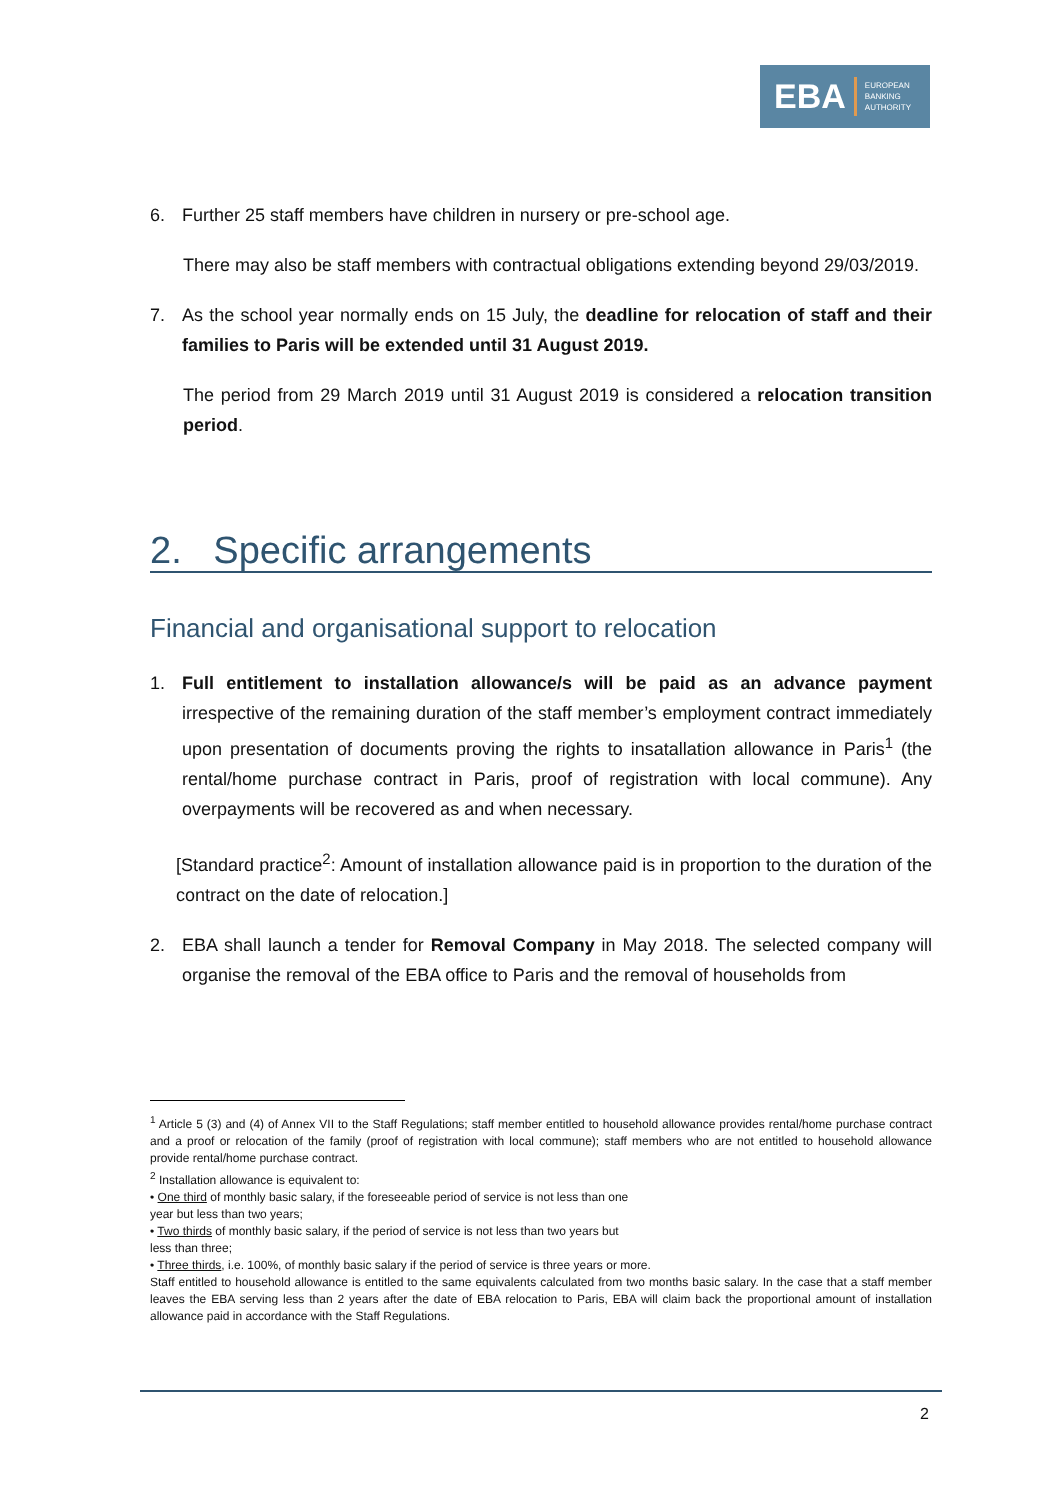EBA EUROPEAN
BANKING
AUTHORITY
6. Further 25 staff members have children in nursery or pre-school age.
There may also be staff members with contractual obligations extending beyond 29/03/2019.
7. As the school year normally ends on 15 July, the deadline for relocation of staff and their families to Paris will be extended until 31 August 2019.
The period from 29 March 2019 until 31 August 2019 is considered a relocation transition period.
2. Specific arrangements
Financial and organisational support to relocation
1. Full entitlement to installation allowance/s will be paid as an advance payment irrespective of the remaining duration of the staff member’s employment contract immediately upon presentation of documents proving the rights to insatallation allowance in Paris<sup>1</sup> (the rental/home purchase contract in Paris, proof of registration with local commune). Any overpayments will be recovered as and when necessary.
[Standard practice<sup>2</sup>: Amount of installation allowance paid is in proportion to the duration of the contract on the date of relocation.]
2. EBA shall launch a tender for Removal Company in May 2018. The selected company will organise the removal of the EBA office to Paris and the removal of households from
<sup>1</sup> Article 5 (3) and (4) of Annex VII to the Staff Regulations; staff member entitled to household allowance provides rental/home purchase contract and a proof or relocation of the family (proof of registration with local commune); staff members who are not entitled to household allowance provide rental/home purchase contract.
<sup>2</sup> Installation allowance is equivalent to:
• One third of monthly basic salary, if the foreseeable period of service is not less than one
year but less than two years;
• Two thirds of monthly basic salary, if the period of service is not less than two years but
less than three;
• Three thirds, i.e. 100%, of monthly basic salary if the period of service is three years or more.
Staff entitled to household allowance is entitled to the same equivalents calculated from two months basic salary. In the case that a staff member leaves the EBA serving less than 2 years after the date of EBA relocation to Paris, EBA will claim back the proportional amount of installation allowance paid in accordance with the Staff Regulations.
2